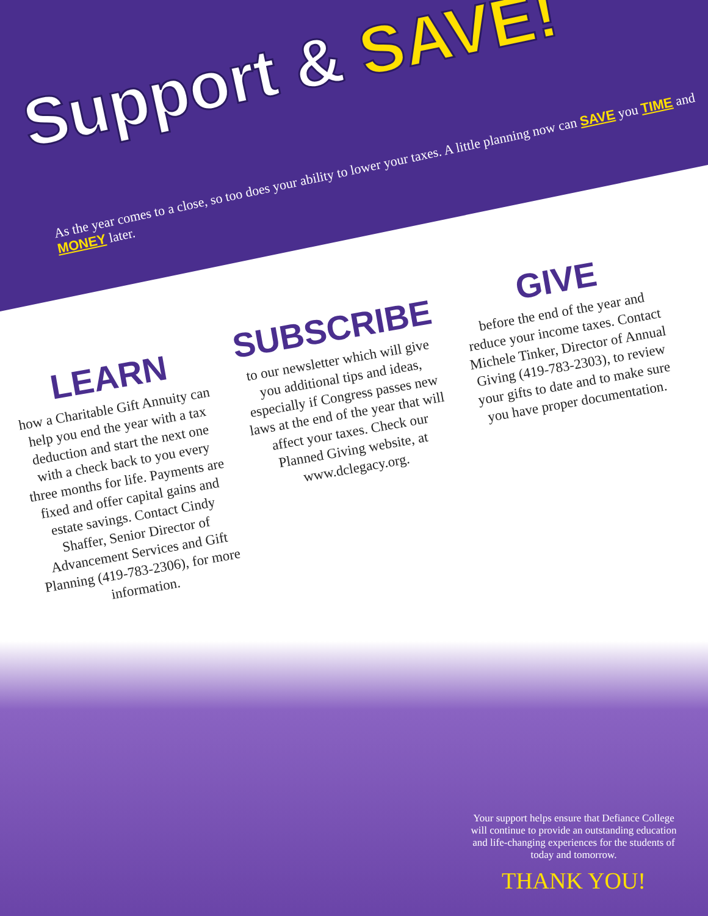Support & SAVE!
As the year comes to a close, so too does your ability to lower your taxes. A little planning now can SAVE you TIME and MONEY later.
LEARN
how a Charitable Gift Annuity can help you end the year with a tax deduction and start the next one with a check back to you every three months for life. Payments are fixed and offer capital gains and estate savings. Contact Cindy Shaffer, Senior Director of Advancement Services and Gift Planning (419-783-2306), for more information.
SUBSCRIBE
to our newsletter which will give you additional tips and ideas, especially if Congress passes new laws at the end of the year that will affect your taxes. Check our Planned Giving website, at www.dclegacy.org.
GIVE
before the end of the year and reduce your income taxes. Contact Michele Tinker, Director of Annual Giving (419-783-2303), to review your gifts to date and to make sure you have proper documentation.
Your support helps ensure that Defiance College will continue to provide an outstanding education and life-changing experiences for the students of today and tomorrow.
THANK YOU!